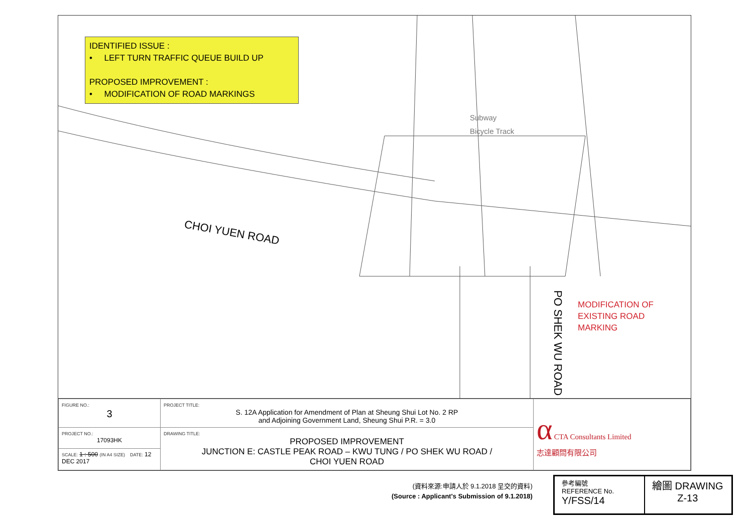IDENTIFIED ISSUE :
• LEFT TURN TRAFFIC QUEUE BUILD UP
PROPOSED IMPROVEMENT :
• MODIFICATION OF ROAD MARKINGS
CHOI YUEN ROAD
PO SHEK WU ROAD
Subway
Bicycle Track
MODIFICATION OF
EXISTING ROAD
MARKING
| FIGURE NO.: 3 | PROJECT TITLE: S. 12A Application for Amendment of Plan at Sheung Shui Lot No. 2 RP and Adjoining Government Land, Sheung Shui P.R. = 3.0 | α CTA Consultants Limited 志達顧問有限公司 |
| PROJECT NO.: 17093HK | DRAWING TITLE: PROPOSED IMPROVEMENT JUNCTION E: CASTLE PEAK ROAD – KWU TUNG / PO SHEK WU ROAD / CHOI YUEN ROAD | |
| SCALE: 1 : 500 (IN A4 SIZE) DATE: 12 DEC 2017 | | |
(資料來源:申請人於 9.1.2018 呈交的資料)
(Source : Applicant's Submission of 9.1.2018)
參考編號
REFERENCE No.
Y/FSS/14
繪圖 DRAWING
Z-13